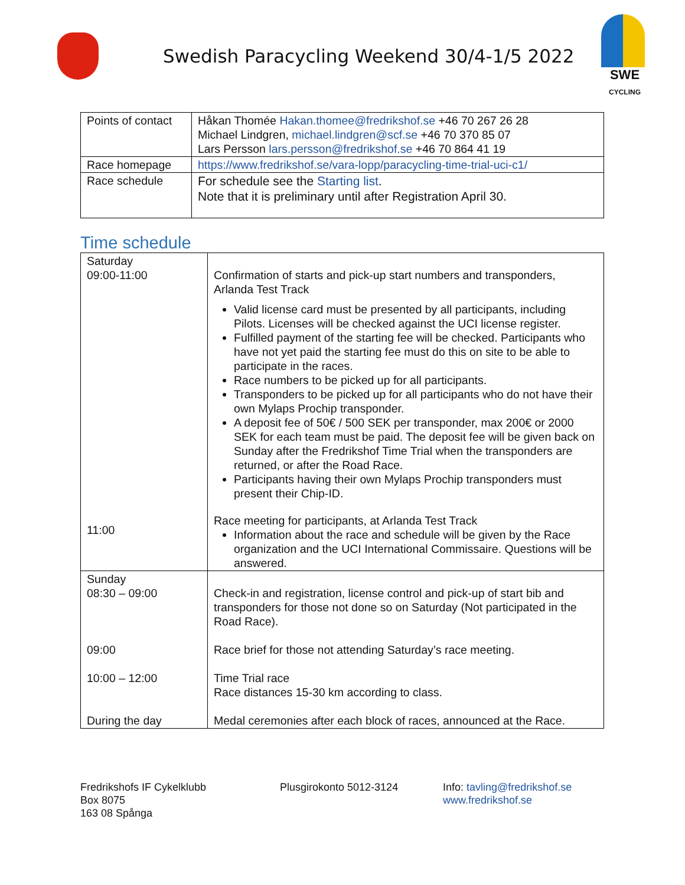Swedish Paracycling Weekend 30/4-1/5 2022
SWE
CYCLING
| Points of contact | Håkan Thomée Hakan.thomee@fredrikshof.se +46 70 267 26 28 Michael Lindgren, michael.lindgren@scf.se +46 70 370 85 07 Lars Persson lars.persson@fredrikshof.se +46 70 864 41 19 |
| Race homepage | https://www.fredrikshof.se/vara-lopp/paracycling-time-trial-uci-c1/ |
| Race schedule | For schedule see the Starting list . Note that it is preliminary until after Registration April 30. |
Time schedule
| Saturday 09:00-11:00 11:00 | Confirmation of starts and pick-up start numbers and transponders, Arlanda Test Track Valid license card must be presented by all participants, including Pilots. Licenses will be checked against the UCI license register. Fulfilled payment of the starting fee will be checked. Participants who have not yet paid the starting fee must do this on site to be able to participate in the races. Race numbers to be picked up for all participants. Transponders to be picked up for all participants who do not have their own Mylaps Prochip transponder. A deposit fee of 50€ / 500 SEK per transponder, max 200€ or 2000 SEK for each team must be paid. The deposit fee will be given back on Sunday after the Fredrikshof Time Trial when the transponders are returned, or after the Road Race. Participants having their own Mylaps Prochip transponders must present their Chip-ID. Race meeting for participants, at Arlanda Test Track Information about the race and schedule will be given by the Race organization and the UCI International Commissaire. Questions will be answered. |
| Sunday 08:30 – 09:00 09:00 10:00 – 12:00 During the day | Check-in and registration, license control and pick-up of start bib and transponders for those not done so on Saturday (Not participated in the Road Race). Race brief for those not attending Saturday’s race meeting. Time Trial race Race distances 15-30 km according to class. Medal ceremonies after each block of races, announced at the Race. |
Fredrikshofs IF Cykelklubb
Box 8075
163 08 Spånga
Plusgirokonto 5012-3124 Info: tavling@fredrikshof.se
www.fredrikshof.se